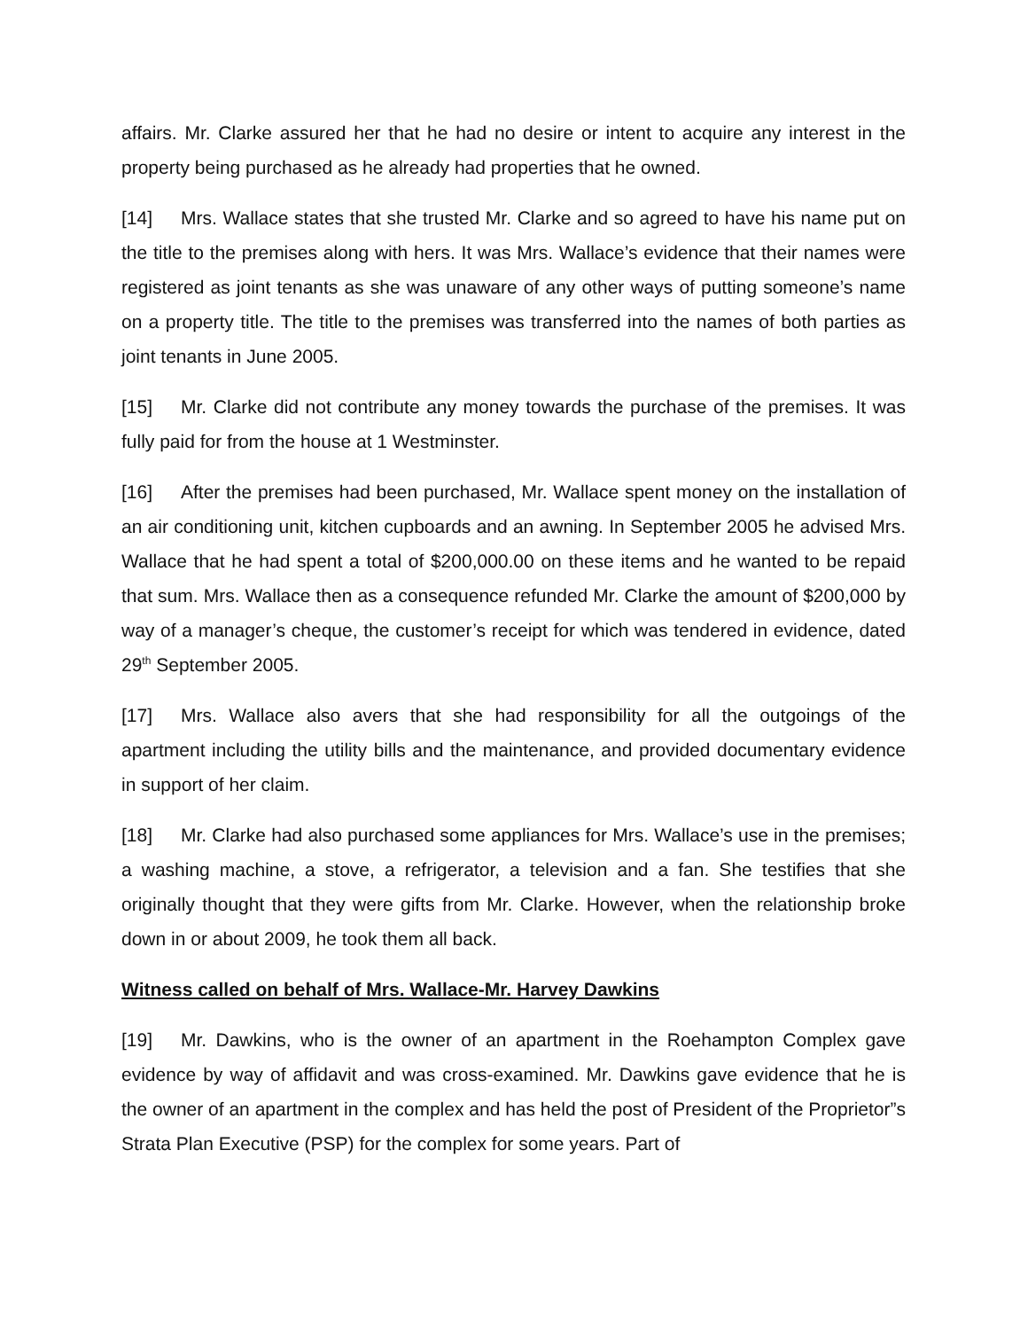affairs. Mr. Clarke assured her that he had no desire or intent to acquire any interest in the property being purchased as he already had properties that he owned.
[14] Mrs. Wallace states that she trusted Mr. Clarke and so agreed to have his name put on the title to the premises along with hers. It was Mrs. Wallace’s evidence that their names were registered as joint tenants as she was unaware of any other ways of putting someone’s name on a property title. The title to the premises was transferred into the names of both parties as joint tenants in June 2005.
[15] Mr. Clarke did not contribute any money towards the purchase of the premises. It was fully paid for from the house at 1 Westminster.
[16] After the premises had been purchased, Mr. Wallace spent money on the installation of an air conditioning unit, kitchen cupboards and an awning. In September 2005 he advised Mrs. Wallace that he had spent a total of $200,000.00 on these items and he wanted to be repaid that sum. Mrs. Wallace then as a consequence refunded Mr. Clarke the amount of $200,000 by way of a manager’s cheque, the customer’s receipt for which was tendered in evidence, dated 29<sup>th</sup> September 2005.
[17] Mrs. Wallace also avers that she had responsibility for all the outgoings of the apartment including the utility bills and the maintenance, and provided documentary evidence in support of her claim.
[18] Mr. Clarke had also purchased some appliances for Mrs. Wallace’s use in the premises; a washing machine, a stove, a refrigerator, a television and a fan. She testifies that she originally thought that they were gifts from Mr. Clarke. However, when the relationship broke down in or about 2009, he took them all back.
Witness called on behalf of Mrs. Wallace-Mr. Harvey Dawkins
[19] Mr. Dawkins, who is the owner of an apartment in the Roehampton Complex gave evidence by way of affidavit and was cross-examined. Mr. Dawkins gave evidence that he is the owner of an apartment in the complex and has held the post of President of the Proprietor”s Strata Plan Executive (PSP) for the complex for some years. Part of